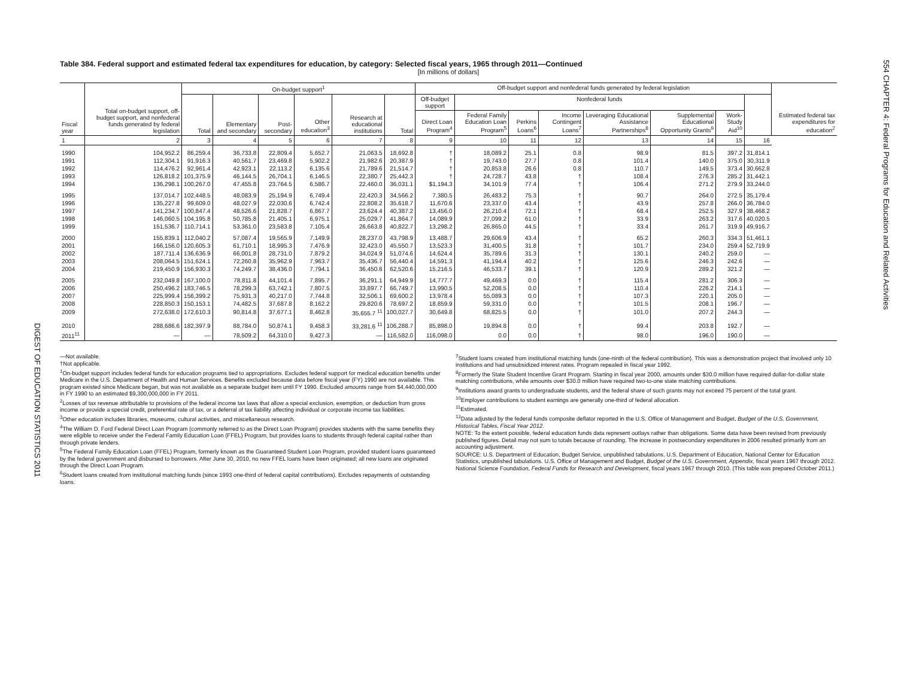DIGEST OF EDUCATION STATISTICS 2011
554 CHAPTER 4: Federal Programs for Education and Related Activities
Table 384. Federal support and estimated federal tax expenditures for education, by category: Selected fiscal years, 1965 through 2011—Continued
[In millions of dollars]
| Fiscal year | Total on-budget support, off-budget support, and nonfederal funds generated by federal legislation | On-budget support<sup>1</sup> | | | | | | Off-budget support and nonfederal funds generated by federal legislation | | | | | | | | Estimated federal tax expenditures for education<sup>2</sup> |
| --- | --- | --- | --- | --- | --- | --- | --- | --- | --- | --- | --- | --- | --- | --- | --- | --- |
| | | Total | Elementary and secondary | Post-secondary | Other education<sup>3</sup> | Research at educational institutions | Total | Off-budget support | Nonfederal funds | | | | | | | |
| | | | | | | | | Direct Loan Program<sup>4</sup> | Federal Family Education Loan Program<sup>5</sup> | Perkins Loans<sup>6</sup> | Income Contingent Loans<sup>7</sup> | Leveraging Educational Assistance Partnerships<sup>8</sup> | Supplemental Educational Opportunity Grants<sup>9</sup> | Work-Study Aid<sup>10</sup> | | |
| 1 | 2 | 3 | 4 | 5 | 6 | 7 | 8 | 9 | 10 | 11 | 12 | 13 | 14 | 15 | 16 | |
| 1990 | 104,952.2 | 86,259.4 | 36,733.8 | 22,809.4 | 5,652.7 | 21,063.5 | 18,692.8 | † | 18,089.2 | 25.1 | 0.8 | 98.9 | 81.5 | 397.2 | 31,814.1 | |
| 1991 | 112,304.1 | 91,916.3 | 40,561.7 | 23,469.8 | 5,902.2 | 21,982.6 | 20,387.9 | † | 19,743.0 | 27.7 | 0.8 | 101.4 | 140.0 | 375.0 | 30,311.9 | |
| 1992 | 114,476.2 | 92,961.4 | 42,923.1 | 22,113.2 | 6,135.6 | 21,789.6 | 21,514.7 | † | 20,853.8 | 26.6 | 0.8 | 110.7 | 149.5 | 373.4 | 30,662.8 | |
| 1993 | 126,818.2 | 101,375.9 | 46,144.5 | 26,704.1 | 6,146.5 | 22,380.7 | 25,442.3 | † | 24,728.7 | 43.8 | † | 108.4 | 276.3 | 285.2 | 31,442.1 | |
| 1994 | 136,298.1 | 100,267.0 | 47,455.8 | 23,764.5 | 6,586.7 | 22,460.0 | 36,031.1 | $1,194.3 | 34,101.9 | 77.4 | † | 106.4 | 271.2 | 279.9 | 33,244.0 | |
| 1995 | 137,014.7 | 102,448.5 | 48,083.9 | 25,194.9 | 6,749.4 | 22,420.3 | 34,566.2 | 7,380.5 | 26,483.2 | 75.3 | † | 90.7 | 264.0 | 272.5 | 35,179.4 | |
| 1996 | 135,227.8 | 99,609.0 | 48,027.9 | 22,030.6 | 6,742.4 | 22,808.2 | 35,618.7 | 11,670.6 | 23,337.0 | 43.4 | † | 43.9 | 257.8 | 266.0 | 36,784.0 | |
| 1997 | 141,234.7 | 100,847.4 | 48,526.6 | 21,828.7 | 6,867.7 | 23,624.4 | 40,387.2 | 13,456.0 | 26,210.4 | 72.1 | † | 68.4 | 252.5 | 327.9 | 38,468.2 | |
| 1998 | 146,060.5 | 104,195.8 | 50,785.8 | 21,405.1 | 6,975.1 | 25,029.7 | 41,864.7 | 14,089.9 | 27,099.2 | 61.0 | † | 33.9 | 263.2 | 317.6 | 40,020.5 | |
| 1999 | 151,536.7 | 110,714.1 | 53,361.0 | 23,583.8 | 7,105.4 | 26,663.8 | 40,822.7 | 13,298.2 | 26,865.0 | 44.5 | † | 33.4 | 261.7 | 319.9 | 49,916.7 | |
| 2000 | 155,839.1 | 112,040.2 | 57,087.4 | 19,565.9 | 7,149.9 | 28,237.0 | 43,798.9 | 13,488.7 | 29,606.9 | 43.4 | † | 65.2 | 260.3 | 334.3 | 51,461.1 | |
| 2001 | 166,156.0 | 120,605.3 | 61,710.1 | 18,995.3 | 7,476.9 | 32,423.0 | 45,550.7 | 13,523.3 | 31,400.5 | 31.8 | † | 101.7 | 234.0 | 259.4 | 52,719.9 | |
| 2002 | 187,711.4 | 136,636.9 | 66,001.8 | 28,731.0 | 7,879.2 | 34,024.9 | 51,074.6 | 14,624.4 | 35,789.6 | 31.3 | † | 130.1 | 240.2 | 259.0 | — | |
| 2003 | 208,064.5 | 151,624.1 | 72,260.8 | 35,962.9 | 7,963.7 | 35,436.7 | 56,440.4 | 14,591.3 | 41,194.4 | 40.2 | † | 125.6 | 246.3 | 242.6 | — | |
| 2004 | 219,450.9 | 156,930.3 | 74,249.7 | 38,436.0 | 7,794.1 | 36,450.6 | 62,520.6 | 15,216.5 | 46,533.7 | 39.1 | † | 120.9 | 289.2 | 321.2 | — | |
| 2005 | 232,049.8 | 167,100.0 | 78,811.8 | 44,101.4 | 7,895.7 | 36,291.1 | 64,949.9 | 14,777.7 | 49,469.3 | 0.0 | † | 115.4 | 281.2 | 306.3 | — | |
| 2006 | 250,496.2 | 183,746.5 | 78,299.3 | 63,742.1 | 7,807.5 | 33,897.7 | 66,749.7 | 13,990.5 | 52,208.5 | 0.0 | † | 110.4 | 226.2 | 214.1 | — | |
| 2007 | 225,999.4 | 156,399.2 | 75,931.3 | 40,217.0 | 7,744.8 | 32,506.1 | 69,600.2 | 13,978.4 | 55,089.3 | 0.0 | † | 107.3 | 220.1 | 205.0 | — | |
| 2008 | 228,850.3 | 150,153.1 | 74,482.5 | 37,687.8 | 8,162.2 | 29,820.6 | 78,697.2 | 18,859.9 | 59,331.0 | 0.0 | † | 101.5 | 208.1 | 196.7 | — | |
| 2009 | 272,638.0 | 172,610.3 | 90,814.8 | 37,677.1 | 8,462.8 | 35,655.7 <sup>11</sup> | 100,027.7 | 30,649.8 | 68,825.5 | 0.0 | † | 101.0 | 207.2 | 244.3 | — | |
| 2010 | 288,686.6 | 182,397.9 | 88,784.0 | 50,874.1 | 9,458.3 | 33,281.6 <sup>11</sup> | 106,288.7 | 85,898.0 | 19,894.8 | 0.0 | † | 99.4 | 203.8 | 192.7 | — | |
| 2011<sup>11</sup> | — | — | 78,509.2 | 64,310.0 | 9,427.3 | — | 116,582.0 | 116,098.0 | 0.0 | 0.0 | † | 98.0 | 196.0 | 190.0 | — | |
—Not available.
†Not applicable.
<sup>1</sup> On-budget support includes federal funds for education programs tied to appropriations. Excludes federal support for medical education benefits under Medicare in the U.S. Department of Health and Human Services. Benefits excluded because data before fiscal year (FY) 1990 are not available. This program existed since Medicare began, but was not available as a separate budget item until FY 1990. Excluded amounts range from $4,440,000,000 in FY 1990 to an estimated $9,300,000,000 in FY 2011.
<sup>2</sup> Losses of tax revenue attributable to provisions of the federal income tax laws that allow a special exclusion, exemption, or deduction from gross income or provide a special credit, preferential rate of tax, or a deferral of tax liability affecting individual or corporate income tax liabilities.
<sup>3</sup> Other education includes libraries, museums, cultural activities, and miscellaneous research.
<sup>4</sup> The William D. Ford Federal Direct Loan Program (commonly referred to as the Direct Loan Program) provides students with the same benefits they were eligible to receive under the Federal Family Education Loan (FFEL) Program, but provides loans to students through federal capital rather than through private lenders.
<sup>5</sup> The Federal Family Education Loan (FFEL) Program, formerly known as the Guaranteed Student Loan Program, provided student loans guaranteed by the federal government and disbursed to borrowers. After June 30, 2010, no new FFEL loans have been originated; all new loans are originated through the Direct Loan Program.
<sup>6</sup> Student loans created from institutional matching funds (since 1993 one-third of federal capital contributions). Excludes repayments of outstanding loans.
<sup>7</sup> Student loans created from institutional matching funds (one-ninth of the federal contribution). This was a demonstration project that involved only 10 institutions and had unsubsidized interest rates. Program repealed in fiscal year 1992.
<sup>8</sup> Formerly the State Student Incentive Grant Program. Starting in fiscal year 2000, amounts under $30.0 million have required dollar-for-dollar state matching contributions, while amounts over $30.0 million have required two-to-one state matching contributions.
<sup>9</sup> Institutions award grants to undergraduate students, and the federal share of such grants may not exceed 75 percent of the total grant.
<sup>10</sup> Employer contributions to student earnings are generally one-third of federal allocation.
<sup>11</sup> Estimated.
<sup>12</sup> Data adjusted by the federal funds composite deflator reported in the U.S. Office of Management and Budget, Budget of the U.S. Government, Historical Tables, Fiscal Year 2012.
NOTE: To the extent possible, federal education funds data represent outlays rather than obligations. Some data have been revised from previously published figures. Detail may not sum to totals because of rounding. The increase in postsecondary expenditures in 2006 resulted primarily from an accounting adjustment.
SOURCE: U.S. Department of Education, Budget Service, unpublished tabulations. U.S. Department of Education, National Center for Education Statistics, unpublished tabulations. U.S. Office of Management and Budget, Budget of the U.S. Government, Appendix, fiscal years 1967 through 2012. National Science Foundation, Federal Funds for Research and Development, fiscal years 1967 through 2010. (This table was prepared October 2011.)